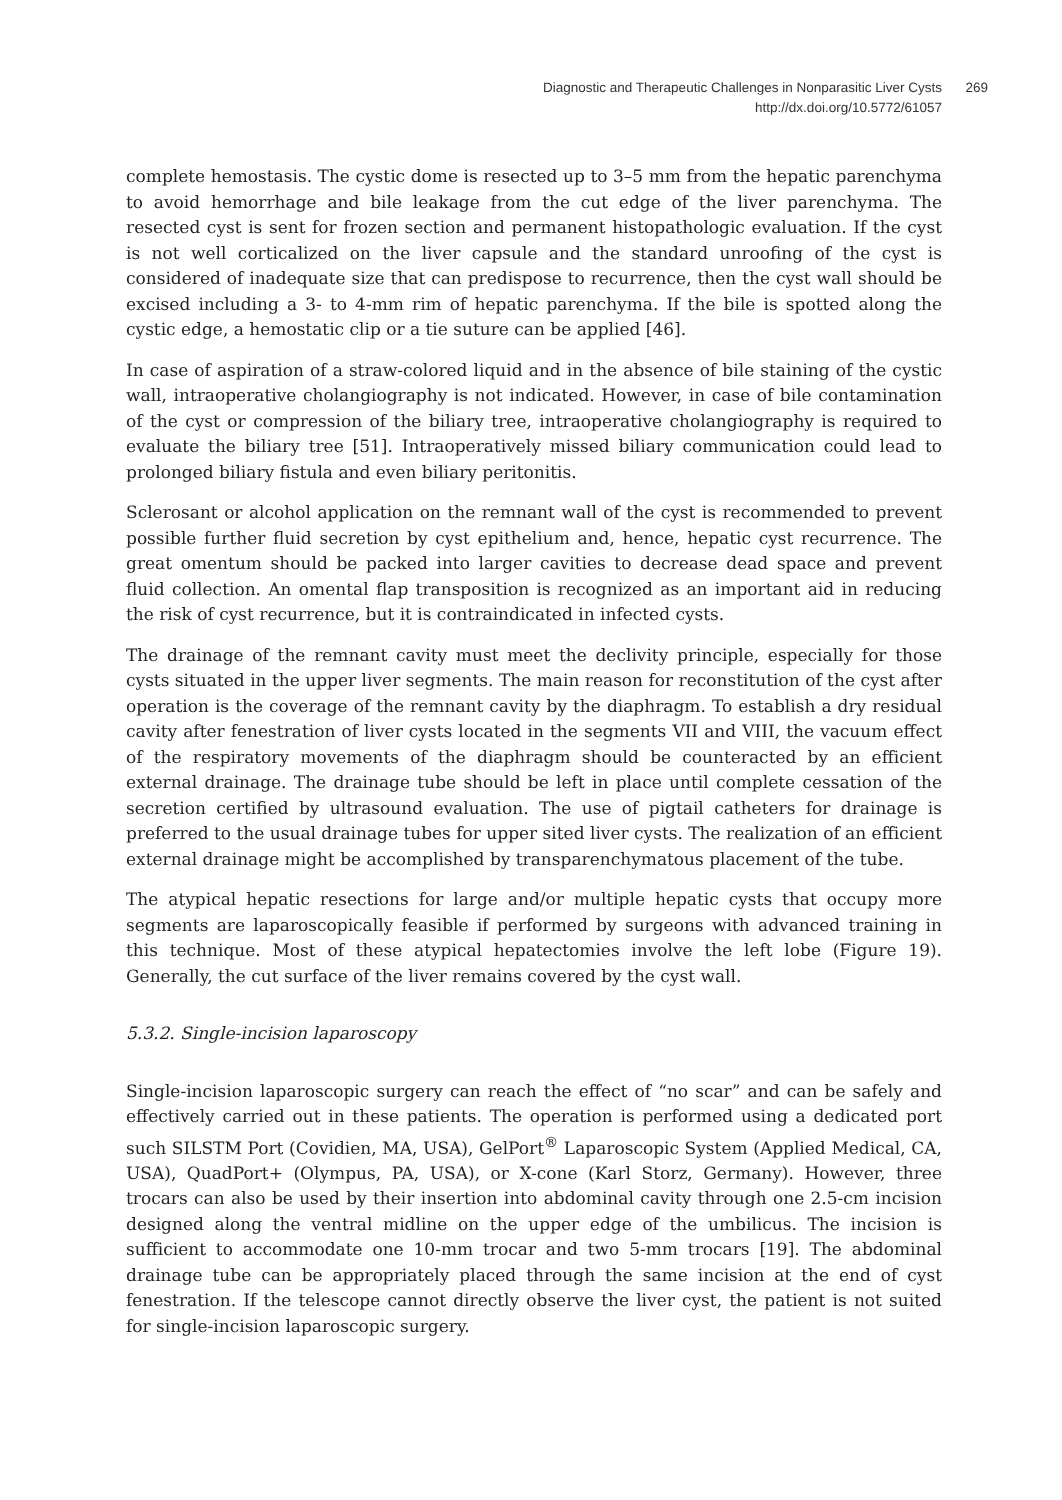Diagnostic and Therapeutic Challenges in Nonparasitic Liver Cysts 269
http://dx.doi.org/10.5772/61057
complete hemostasis. The cystic dome is resected up to 3–5 mm from the hepatic parenchyma to avoid hemorrhage and bile leakage from the cut edge of the liver parenchyma. The resected cyst is sent for frozen section and permanent histopathologic evaluation. If the cyst is not well corticalized on the liver capsule and the standard unroofing of the cyst is considered of inadequate size that can predispose to recurrence, then the cyst wall should be excised including a 3- to 4-mm rim of hepatic parenchyma. If the bile is spotted along the cystic edge, a hemostatic clip or a tie suture can be applied [46].
In case of aspiration of a straw-colored liquid and in the absence of bile staining of the cystic wall, intraoperative cholangiography is not indicated. However, in case of bile contamination of the cyst or compression of the biliary tree, intraoperative cholangiography is required to evaluate the biliary tree [51]. Intraoperatively missed biliary communication could lead to prolonged biliary fistula and even biliary peritonitis.
Sclerosant or alcohol application on the remnant wall of the cyst is recommended to prevent possible further fluid secretion by cyst epithelium and, hence, hepatic cyst recurrence. The great omentum should be packed into larger cavities to decrease dead space and prevent fluid collection. An omental flap transposition is recognized as an important aid in reducing the risk of cyst recurrence, but it is contraindicated in infected cysts.
The drainage of the remnant cavity must meet the declivity principle, especially for those cysts situated in the upper liver segments. The main reason for reconstitution of the cyst after operation is the coverage of the remnant cavity by the diaphragm. To establish a dry residual cavity after fenestration of liver cysts located in the segments VII and VIII, the vacuum effect of the respiratory movements of the diaphragm should be counteracted by an efficient external drainage. The drainage tube should be left in place until complete cessation of the secretion certified by ultrasound evaluation. The use of pigtail catheters for drainage is preferred to the usual drainage tubes for upper sited liver cysts. The realization of an efficient external drainage might be accomplished by transparenchymatous placement of the tube.
The atypical hepatic resections for large and/or multiple hepatic cysts that occupy more segments are laparoscopically feasible if performed by surgeons with advanced training in this technique. Most of these atypical hepatectomies involve the left lobe (Figure 19). Generally, the cut surface of the liver remains covered by the cyst wall.
5.3.2. Single-incision laparoscopy
Single-incision laparoscopic surgery can reach the effect of “no scar” and can be safely and effectively carried out in these patients. The operation is performed using a dedicated port such SILSTM Port (Covidien, MA, USA), GelPort<sup>®</sup> Laparoscopic System (Applied Medical, CA, USA), QuadPort+ (Olympus, PA, USA), or X-cone (Karl Storz, Germany). However, three trocars can also be used by their insertion into abdominal cavity through one 2.5-cm incision designed along the ventral midline on the upper edge of the umbilicus. The incision is sufficient to accommodate one 10-mm trocar and two 5-mm trocars [19]. The abdominal drainage tube can be appropriately placed through the same incision at the end of cyst fenestration. If the telescope cannot directly observe the liver cyst, the patient is not suited for single-incision laparoscopic surgery.